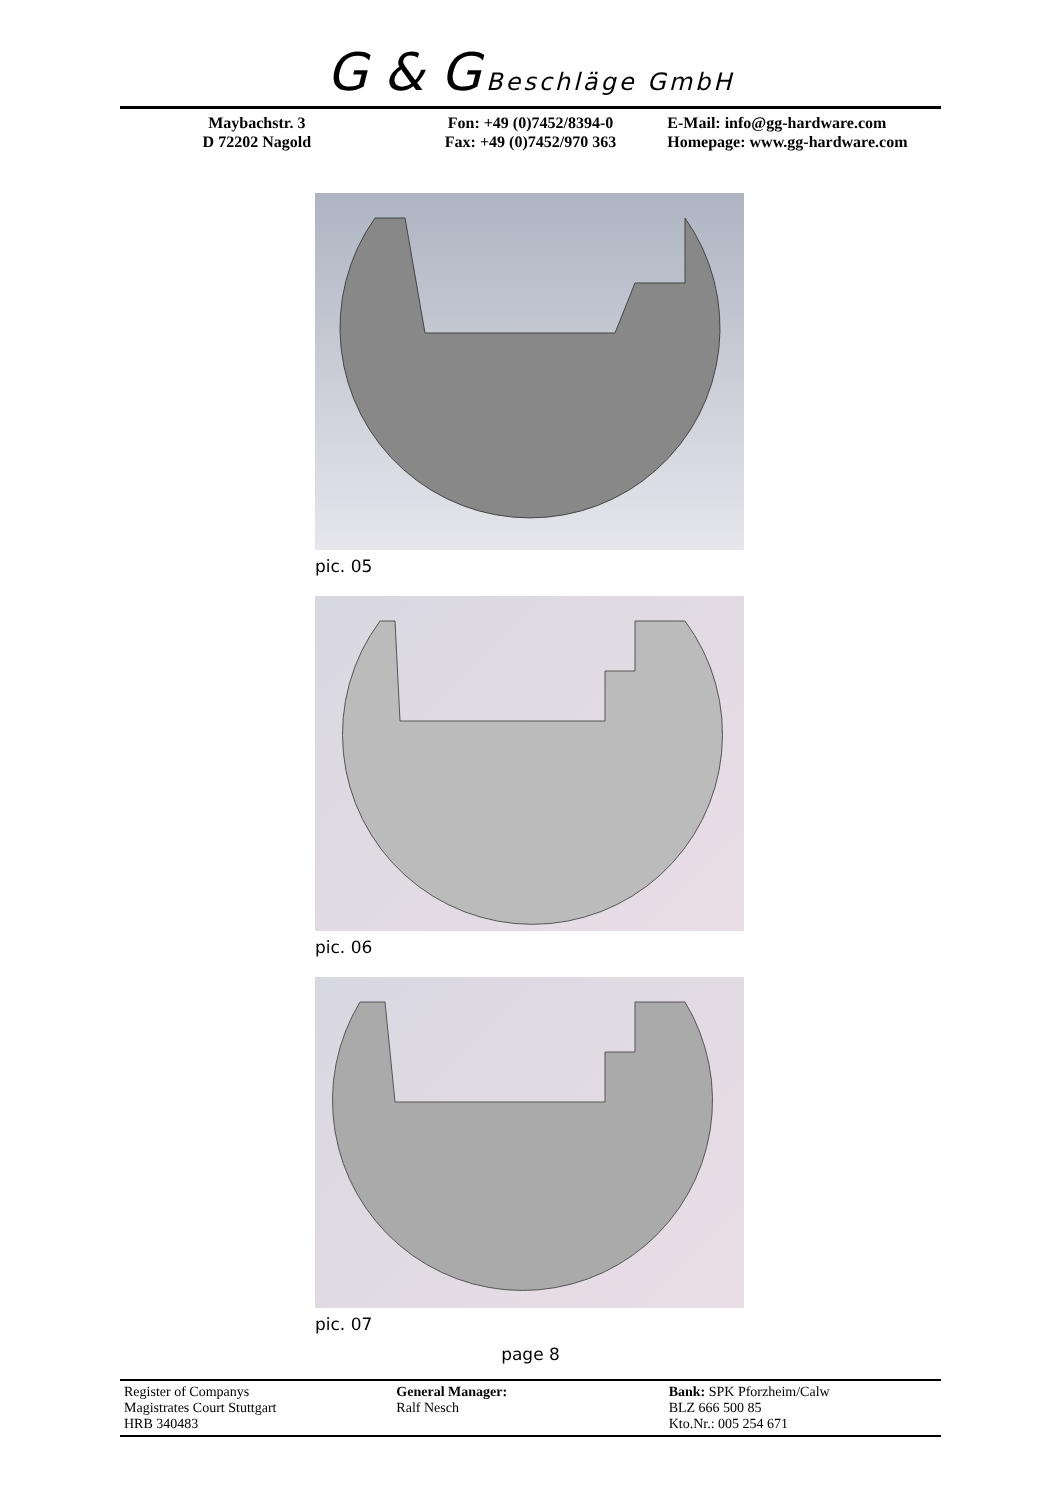G & G Beschläge GmbH
Maybachstr. 3
D 72202 Nagold
Fon: +49 (0)7452/8394-0
Fax: +49 (0)7452/970 363
E-Mail: info@gg-hardware.com
Homepage: www.gg-hardware.com
pic. 05
pic. 06
pic. 07
page 8
Register of Companys
Magistrates Court Stuttgart
HRB 340483
General Manager:
Ralf Nesch
Bank: SPK Pforzheim/Calw
BLZ 666 500 85
Kto.Nr.: 005 254 671